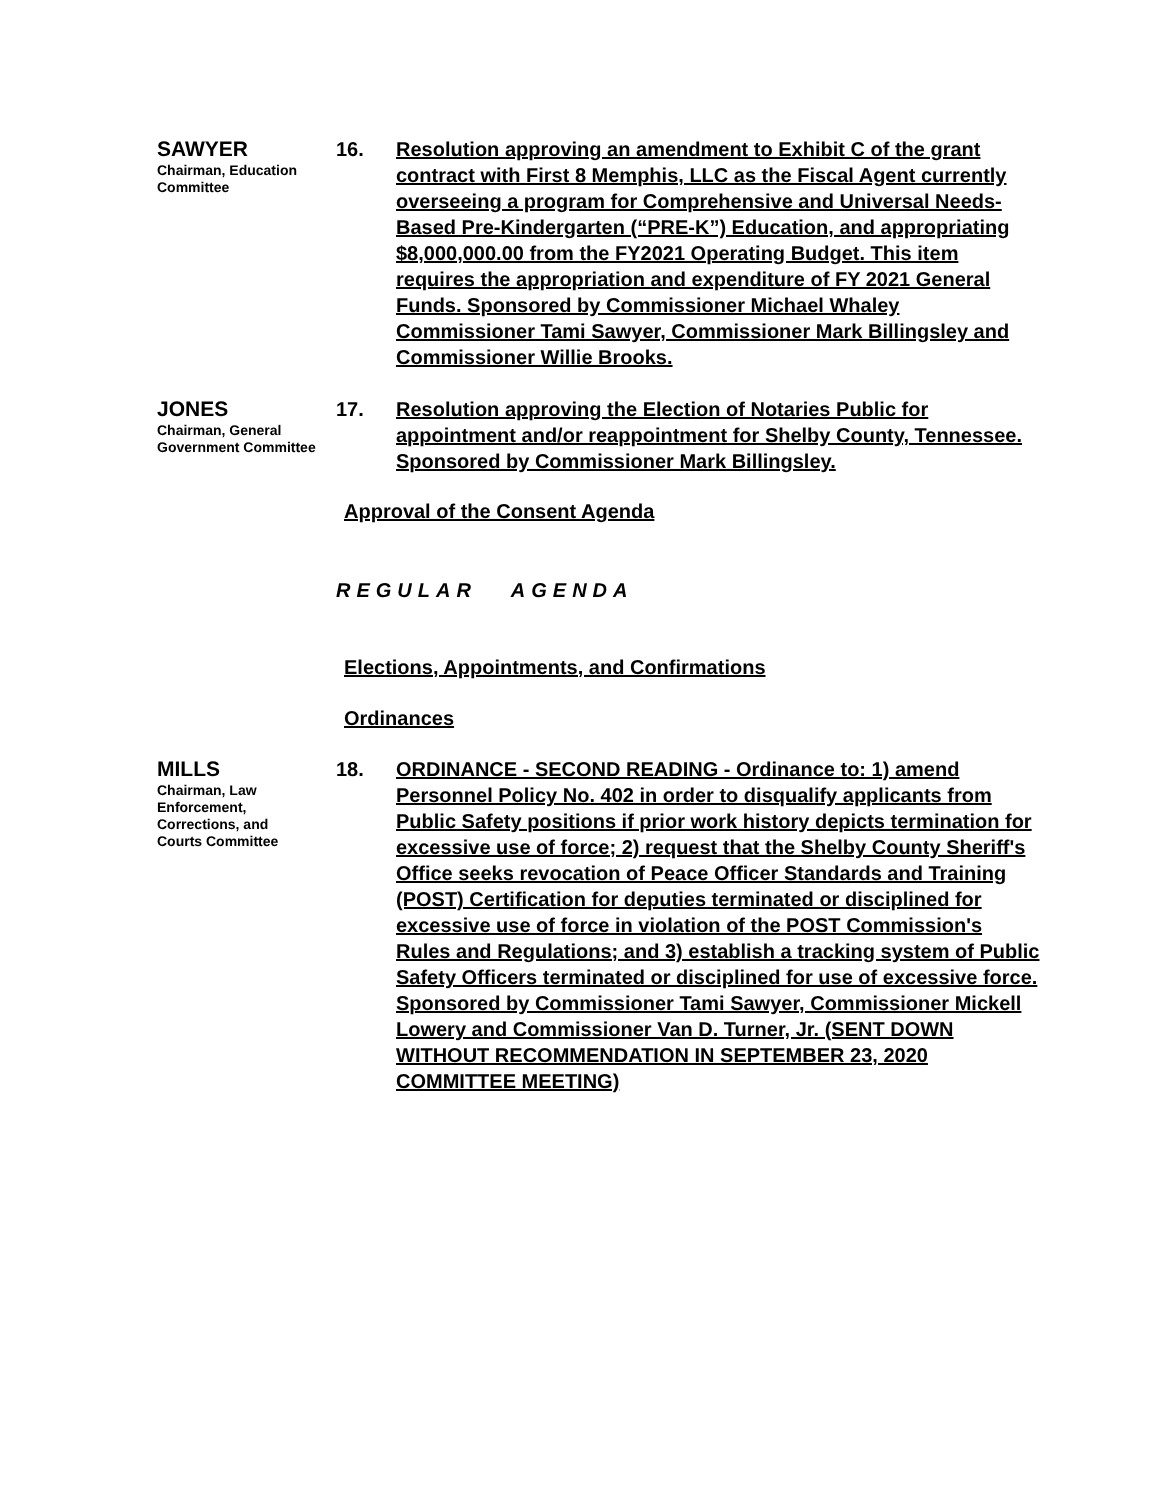SAWYER
Chairman, Education Committee
16. Resolution approving an amendment to Exhibit C of the grant contract with First 8 Memphis, LLC as the Fiscal Agent currently overseeing a program for Comprehensive and Universal Needs-Based Pre-Kindergarten (“PRE-K”) Education, and appropriating $8,000,000.00 from the FY2021 Operating Budget. This item requires the appropriation and expenditure of FY 2021 General Funds. Sponsored by Commissioner Michael Whaley Commissioner Tami Sawyer, Commissioner Mark Billingsley and Commissioner Willie Brooks.
JONES
Chairman, General Government Committee
17. Resolution approving the Election of Notaries Public for appointment and/or reappointment for Shelby County, Tennessee. Sponsored by Commissioner Mark Billingsley.
Approval of the Consent Agenda
REGULAR AGENDA
Elections, Appointments, and Confirmations
Ordinances
MILLS
Chairman, Law Enforcement, Corrections, and Courts Committee
18. ORDINANCE - SECOND READING - Ordinance to: 1) amend Personnel Policy No. 402 in order to disqualify applicants from Public Safety positions if prior work history depicts termination for excessive use of force; 2) request that the Shelby County Sheriff's Office seeks revocation of Peace Officer Standards and Training (POST) Certification for deputies terminated or disciplined for excessive use of force in violation of the POST Commission's Rules and Regulations; and 3) establish a tracking system of Public Safety Officers terminated or disciplined for use of excessive force. Sponsored by Commissioner Tami Sawyer, Commissioner Mickell Lowery and Commissioner Van D. Turner, Jr. (SENT DOWN WITHOUT RECOMMENDATION IN SEPTEMBER 23, 2020 COMMITTEE MEETING)